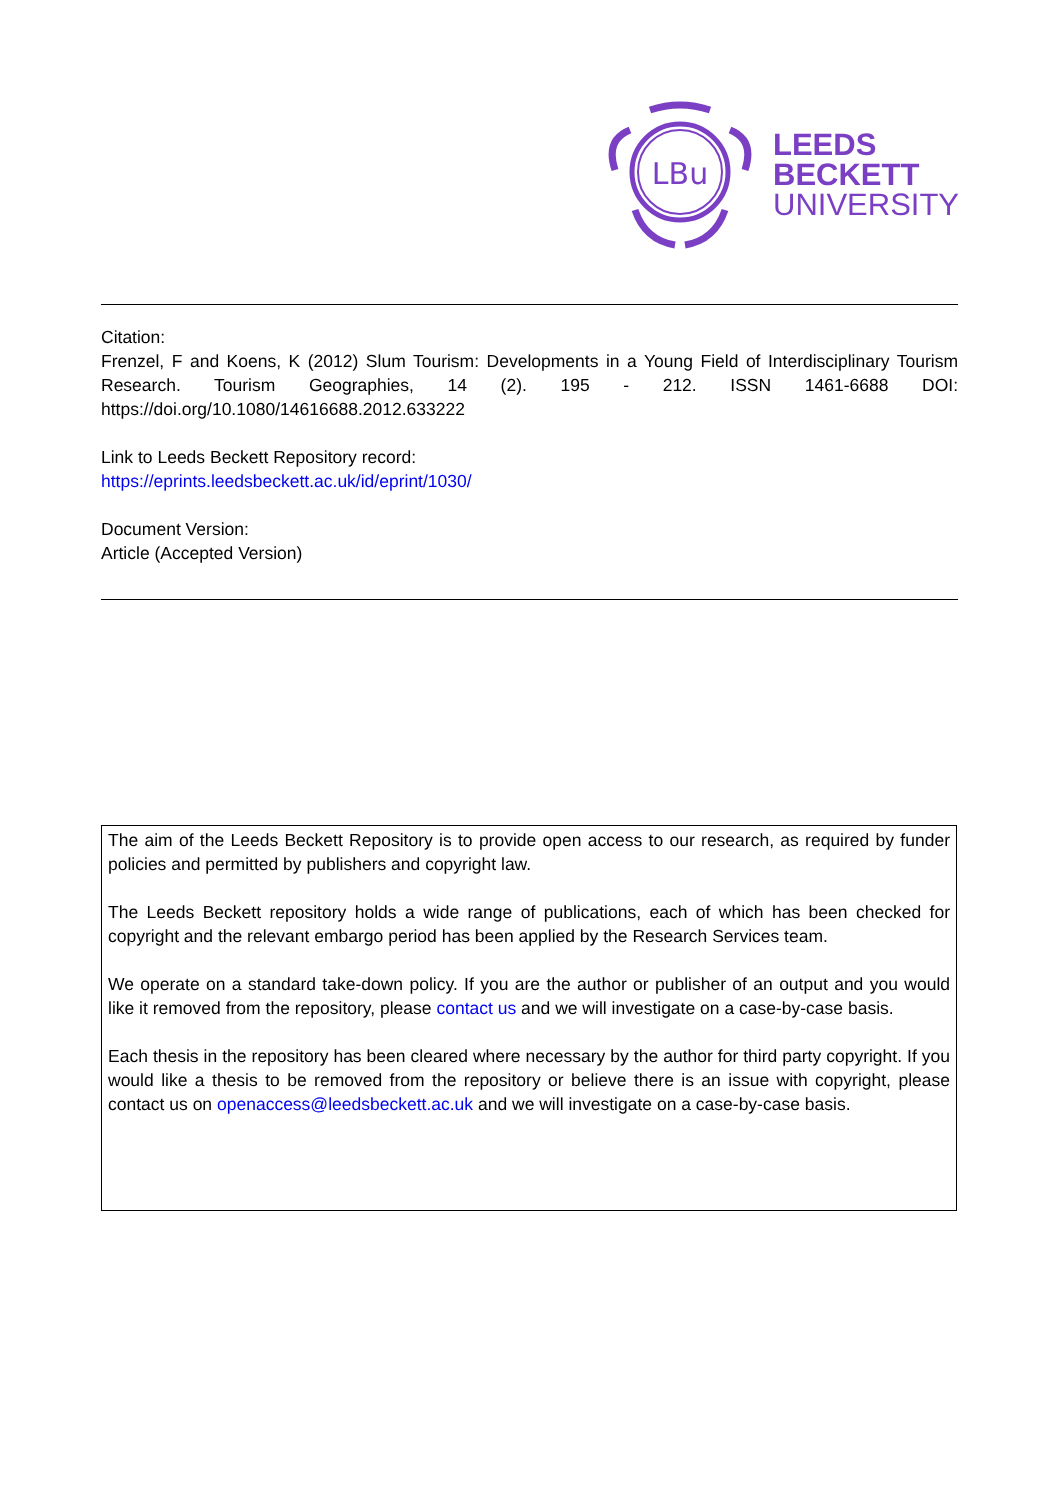LBu
LEEDS
BECKETT
UNIVERSITY
Citation:
Frenzel, F and Koens, K (2012) Slum Tourism: Developments in a Young Field of Interdisciplinary Tourism Research. Tourism Geographies, 14 (2). 195 - 212. ISSN 1461-6688 DOI: https://doi.org/10.1080/14616688.2012.633222
Link to Leeds Beckett Repository record:
https://eprints.leedsbeckett.ac.uk/id/eprint/1030/
Document Version:
Article (Accepted Version)
The aim of the Leeds Beckett Repository is to provide open access to our research, as required by funder policies and permitted by publishers and copyright law.
The Leeds Beckett repository holds a wide range of publications, each of which has been checked for copyright and the relevant embargo period has been applied by the Research Services team.
We operate on a standard take-down policy. If you are the author or publisher of an output and you would like it removed from the repository, please contact us and we will investigate on a case-by-case basis.
Each thesis in the repository has been cleared where necessary by the author for third party copyright. If you would like a thesis to be removed from the repository or believe there is an issue with copyright, please contact us on openaccess@leedsbeckett.ac.uk and we will investigate on a case-by-case basis.